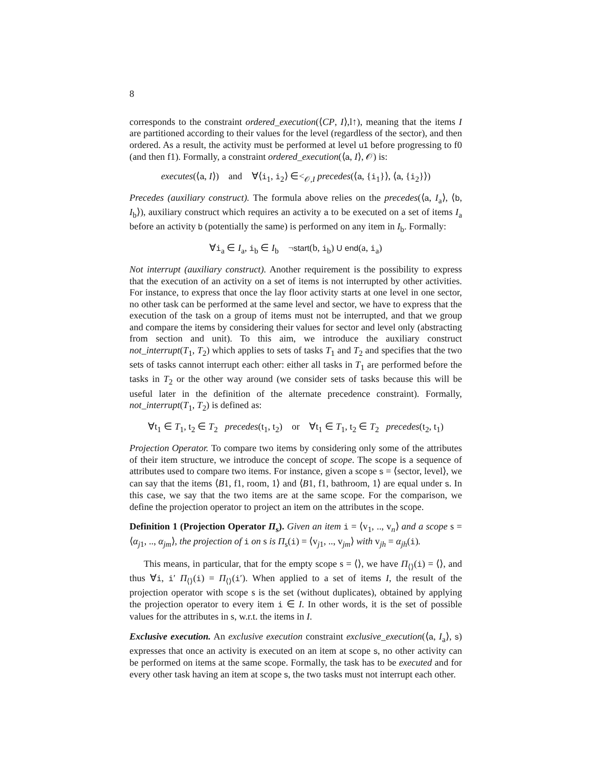8
corresponds to the constraint ordered_execution(⟨CP, I⟩,l↑), meaning that the items I are partitioned according to their values for the level (regardless of the sector), and then ordered. As a result, the activity must be performed at level u1 before progressing to f0 (and then f1). Formally, a constraint ordered_execution(⟨a, I⟩, 𝒪) is:
executes(⟨a, I⟩) and ∀⟨i<sub>1</sub>, i<sub>2</sub>⟩ ∈<<sub>𝒪,I</sub> precedes(⟨a, {i<sub>1</sub>}⟩, ⟨a, {i<sub>2</sub>}⟩)
Precedes (auxiliary construct). The formula above relies on the precedes(⟨a, I<sub>a</sub>⟩, ⟨b, I<sub>b</sub>⟩), auxiliary construct which requires an activity a to be executed on a set of items I<sub>a</sub> before an activity b (potentially the same) is performed on any item in I<sub>b</sub>. Formally:
∀i<sub>a</sub> ∈ I<sub>a</sub>, i<sub>b</sub> ∈ I<sub>b</sub> ¬start(b, i<sub>b</sub>) U end(a, i<sub>a</sub>)
Not interrupt (auxiliary construct). Another requirement is the possibility to express that the execution of an activity on a set of items is not interrupted by other activities. For instance, to express that once the lay floor activity starts at one level in one sector, no other task can be performed at the same level and sector, we have to express that the execution of the task on a group of items must not be interrupted, and that we group and compare the items by considering their values for sector and level only (abstracting from section and unit). To this aim, we introduce the auxiliary construct not_interrupt(T<sub>1</sub>, T<sub>2</sub>) which applies to sets of tasks T<sub>1</sub> and T<sub>2</sub> and specifies that the two sets of tasks cannot interrupt each other: either all tasks in T<sub>1</sub> are performed before the tasks in T<sub>2</sub> or the other way around (we consider sets of tasks because this will be useful later in the definition of the alternate precedence constraint). Formally, not_interrupt(T<sub>1</sub>, T<sub>2</sub>) is defined as:
∀t<sub>1</sub> ∈ T<sub>1</sub>, t<sub>2</sub> ∈ T<sub>2</sub> precedes(t<sub>1</sub>, t<sub>2</sub>) or ∀t<sub>1</sub> ∈ T<sub>1</sub>, t<sub>2</sub> ∈ T<sub>2</sub> precedes(t<sub>2</sub>, t<sub>1</sub>)
Projection Operator. To compare two items by considering only some of the attributes of their item structure, we introduce the concept of scope. The scope is a sequence of attributes used to compare two items. For instance, given a scope s = ⟨sector, level⟩, we can say that the items ⟨B1, f1, room, 1⟩ and ⟨B1, f1, bathroom, 1⟩ are equal under s. In this case, we say that the two items are at the same scope. For the comparison, we define the projection operator to project an item on the attributes in the scope.
Definition 1 (Projection Operator Π<sub>s</sub>). Given an item i = ⟨v<sub>1</sub>, .., v<sub>n</sub>⟩ and a scope s = ⟨α<sub>j1</sub>, .., α<sub>jm</sub>⟩, the projection of i on s is Π<sub>s</sub>(i) = ⟨v<sub>j1</sub>, .., v<sub>jm</sub>⟩ with v<sub>jh</sub> = α<sub>jh</sub>(i).
This means, in particular, that for the empty scope s = ⟨⟩, we have Π<sub>⟨⟩</sub>(i) = ⟨⟩, and thus ∀i, i′ Π<sub>⟨⟩</sub>(i) = Π<sub>⟨⟩</sub>(i′). When applied to a set of items I, the result of the projection operator with scope s is the set (without duplicates), obtained by applying the projection operator to every item i ∈ I. In other words, it is the set of possible values for the attributes in s, w.r.t. the items in I.
Exclusive execution. An exclusive execution constraint exclusive_execution(⟨a, I<sub>a</sub>⟩, s) expresses that once an activity is executed on an item at scope s, no other activity can be performed on items at the same scope. Formally, the task has to be executed and for every other task having an item at scope s, the two tasks must not interrupt each other.